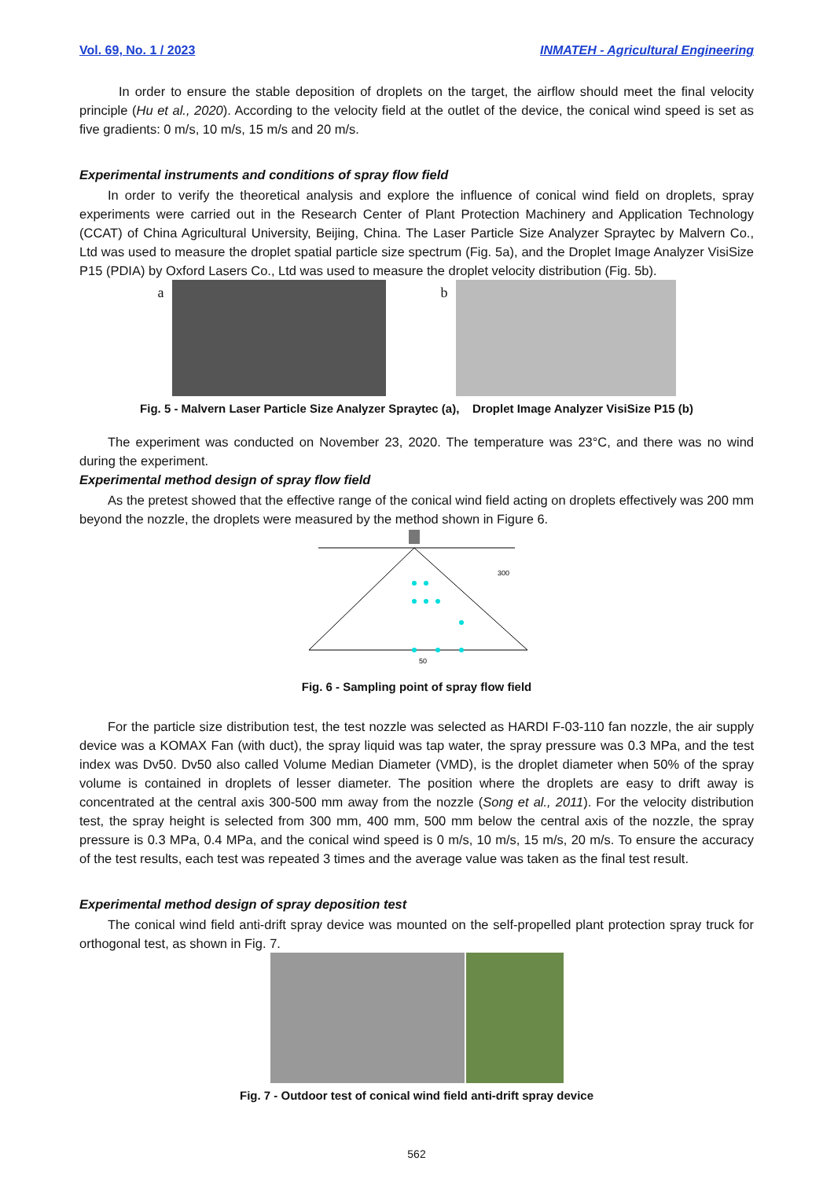Vol. 69, No. 1 / 2023 INMATEH - Agricultural Engineering
In order to ensure the stable deposition of droplets on the target, the airflow should meet the final velocity principle (Hu et al., 2020). According to the velocity field at the outlet of the device, the conical wind speed is set as five gradients: 0 m/s, 10 m/s, 15 m/s and 20 m/s.
Experimental instruments and conditions of spray flow field
In order to verify the theoretical analysis and explore the influence of conical wind field on droplets, spray experiments were carried out in the Research Center of Plant Protection Machinery and Application Technology (CCAT) of China Agricultural University, Beijing, China. The Laser Particle Size Analyzer Spraytec by Malvern Co., Ltd was used to measure the droplet spatial particle size spectrum (Fig. 5a), and the Droplet Image Analyzer VisiSize P15 (PDIA) by Oxford Lasers Co., Ltd was used to measure the droplet velocity distribution (Fig. 5b).
a b
Fig. 5 - Malvern Laser Particle Size Analyzer Spraytec (a), Droplet Image Analyzer VisiSize P15 (b)
The experiment was conducted on November 23, 2020. The temperature was 23°C, and there was no wind during the experiment.
Experimental method design of spray flow field
As the pretest showed that the effective range of the conical wind field acting on droplets effectively was 200 mm beyond the nozzle, the droplets were measured by the method shown in Figure 6.
300
50
Fig. 6 - Sampling point of spray flow field
For the particle size distribution test, the test nozzle was selected as HARDI F-03-110 fan nozzle, the air supply device was a KOMAX Fan (with duct), the spray liquid was tap water, the spray pressure was 0.3 MPa, and the test index was Dv50. Dv50 also called Volume Median Diameter (VMD), is the droplet diameter when 50% of the spray volume is contained in droplets of lesser diameter. The position where the droplets are easy to drift away is concentrated at the central axis 300-500 mm away from the nozzle (Song et al., 2011). For the velocity distribution test, the spray height is selected from 300 mm, 400 mm, 500 mm below the central axis of the nozzle, the spray pressure is 0.3 MPa, 0.4 MPa, and the conical wind speed is 0 m/s, 10 m/s, 15 m/s, 20 m/s. To ensure the accuracy of the test results, each test was repeated 3 times and the average value was taken as the final test result.
Experimental method design of spray deposition test
The conical wind field anti-drift spray device was mounted on the self-propelled plant protection spray truck for orthogonal test, as shown in Fig. 7.
Fig. 7 - Outdoor test of conical wind field anti-drift spray device
562